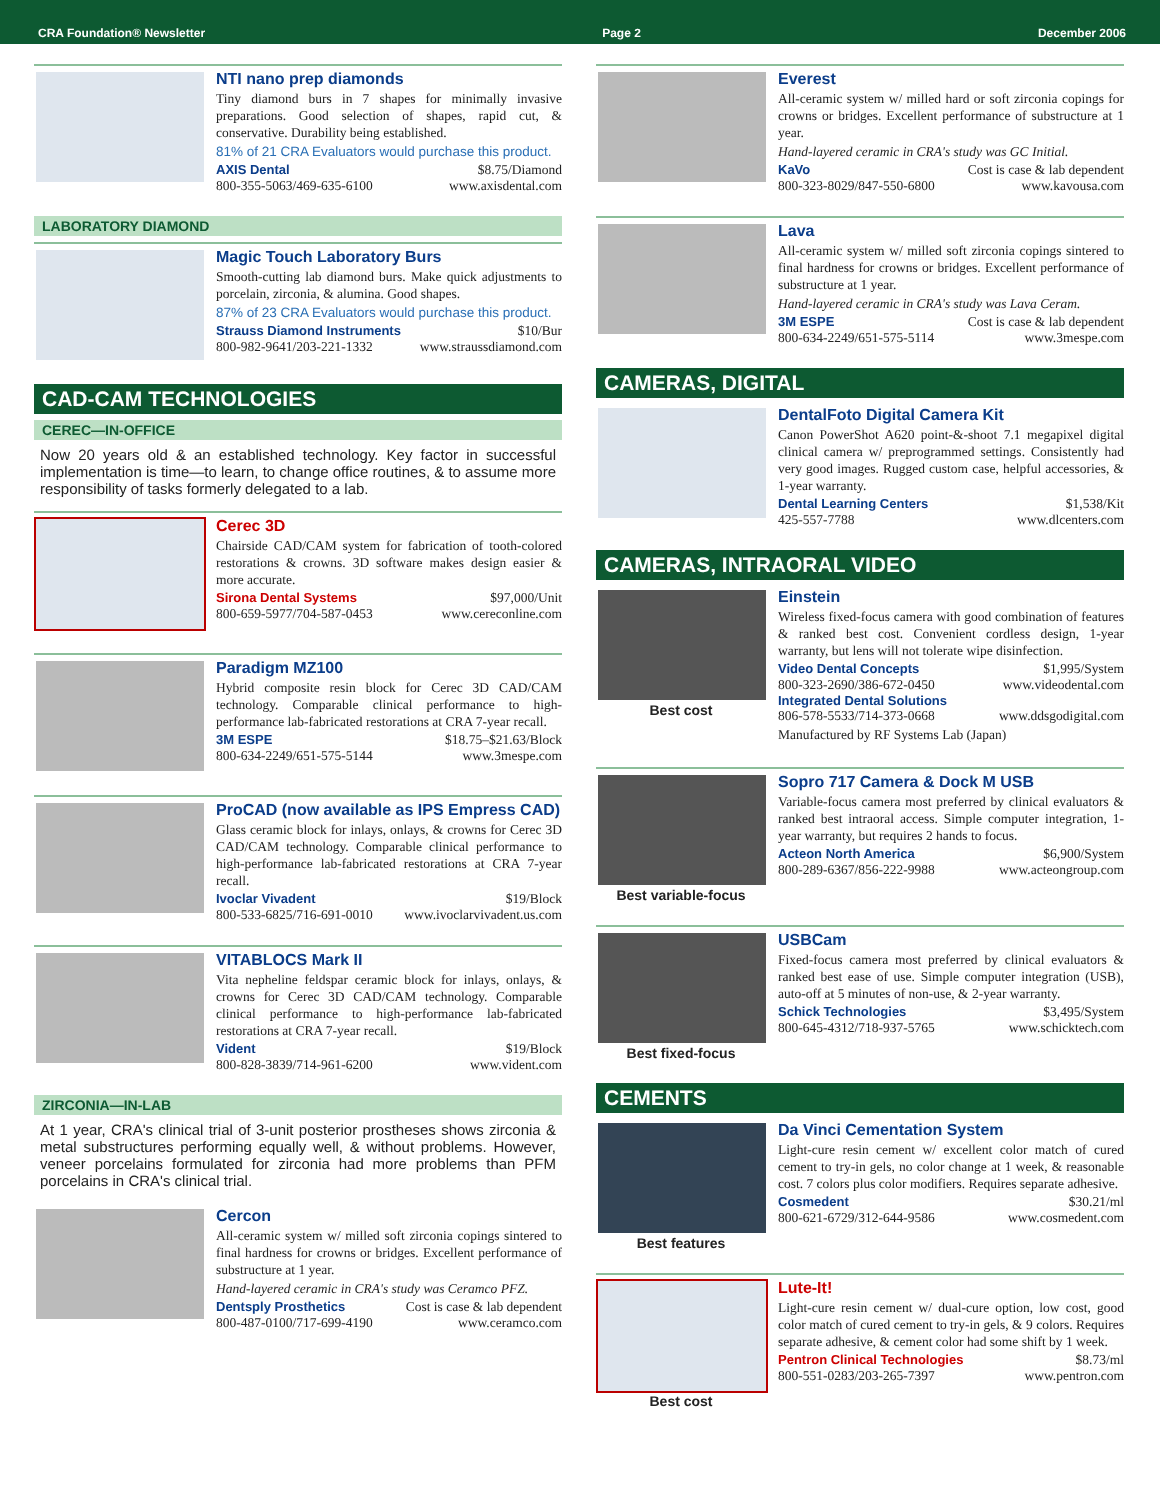CRA Foundation® Newsletter Page 2 December 2006
NTI nano prep diamonds
Tiny diamond burs in 7 shapes for minimally invasive preparations. Good selection of shapes, rapid cut, & conservative. Durability being established.
81% of 21 CRA Evaluators would purchase this product.
AXIS Dental $8.75/Diamond
800-355-5063/469-635-6100 www.axisdental.com
LABORATORY DIAMOND
Magic Touch Laboratory Burs
Smooth-cutting lab diamond burs. Make quick adjustments to porcelain, zirconia, & alumina. Good shapes.
87% of 23 CRA Evaluators would purchase this product.
Strauss Diamond Instruments $10/Bur
800-982-9641/203-221-1332 www.straussdiamond.com
CAD-CAM TECHNOLOGIES
CEREC—IN-OFFICE
Now 20 years old & an established technology. Key factor in successful implementation is time—to learn, to change office routines, & to assume more responsibility of tasks formerly delegated to a lab.
Cerec 3D
Chairside CAD/CAM system for fabrication of tooth-colored restorations & crowns. 3D software makes design easier & more accurate.
Sirona Dental Systems $97,000/Unit
800-659-5977/704-587-0453 www.cereconline.com
Paradigm MZ100
Hybrid composite resin block for Cerec 3D CAD/CAM technology. Comparable clinical performance to high-performance lab-fabricated restorations at CRA 7-year recall.
3M ESPE $18.75–$21.63/Block
800-634-2249/651-575-5144 www.3mespe.com
ProCAD (now available as IPS Empress CAD)
Glass ceramic block for inlays, onlays, & crowns for Cerec 3D CAD/CAM technology. Comparable clinical performance to high-performance lab-fabricated restorations at CRA 7-year recall.
Ivoclar Vivadent $19/Block
800-533-6825/716-691-0010 www.ivoclarvivadent.us.com
VITABLOCS Mark II
Vita nepheline feldspar ceramic block for inlays, onlays, & crowns for Cerec 3D CAD/CAM technology. Comparable clinical performance to high-performance lab-fabricated restorations at CRA 7-year recall.
Vident $19/Block
800-828-3839/714-961-6200 www.vident.com
ZIRCONIA—IN-LAB
At 1 year, CRA's clinical trial of 3-unit posterior prostheses shows zirconia & metal substructures performing equally well, & without problems. However, veneer porcelains formulated for zirconia had more problems than PFM porcelains in CRA's clinical trial.
Cercon
All-ceramic system w/ milled soft zirconia copings sintered to final hardness for crowns or bridges. Excellent performance of substructure at 1 year.
Hand-layered ceramic in CRA's study was Ceramco PFZ.
Dentsply Prosthetics Cost is case & lab dependent
800-487-0100/717-699-4190 www.ceramco.com
Everest
All-ceramic system w/ milled hard or soft zirconia copings for crowns or bridges. Excellent performance of substructure at 1 year.
Hand-layered ceramic in CRA's study was GC Initial.
KaVo Cost is case & lab dependent
800-323-8029/847-550-6800 www.kavousa.com
Lava
All-ceramic system w/ milled soft zirconia copings sintered to final hardness for crowns or bridges. Excellent performance of substructure at 1 year.
Hand-layered ceramic in CRA's study was Lava Ceram.
3M ESPE Cost is case & lab dependent
800-634-2249/651-575-5114 www.3mespe.com
CAMERAS, DIGITAL
DentalFoto Digital Camera Kit
Canon PowerShot A620 point-&-shoot 7.1 megapixel digital clinical camera w/ preprogrammed settings. Consistently had very good images. Rugged custom case, helpful accessories, & 1-year warranty.
Dental Learning Centers $1,538/Kit
425-557-7788 www.dlcenters.com
CAMERAS, INTRAORAL VIDEO
Best cost Einstein
Wireless fixed-focus camera with good combination of features & ranked best cost. Convenient cordless design, 1-year warranty, but lens will not tolerate wipe disinfection.
Video Dental Concepts $1,995/System
800-323-2690/386-672-0450 www.videodental.com
Integrated Dental Solutions
806-578-5533/714-373-0668 www.ddsgodigital.com
Manufactured by RF Systems Lab (Japan)
Best variable-focus Sopro 717 Camera & Dock M USB
Variable-focus camera most preferred by clinical evaluators & ranked best intraoral access. Simple computer integration, 1-year warranty, but requires 2 hands to focus.
Acteon North America $6,900/System
800-289-6367/856-222-9988 www.acteongroup.com
Best fixed-focus USBCam
Fixed-focus camera most preferred by clinical evaluators & ranked best ease of use. Simple computer integration (USB), auto-off at 5 minutes of non-use, & 2-year warranty.
Schick Technologies $3,495/System
800-645-4312/718-937-5765 www.schicktech.com
CEMENTS
Best features Da Vinci Cementation System
Light-cure resin cement w/ excellent color match of cured cement to try-in gels, no color change at 1 week, & reasonable cost. 7 colors plus color modifiers. Requires separate adhesive.
Cosmedent $30.21/ml
800-621-6729/312-644-9586 www.cosmedent.com
Best cost Lute-It!
Light-cure resin cement w/ dual-cure option, low cost, good color match of cured cement to try-in gels, & 9 colors. Requires separate adhesive, & cement color had some shift by 1 week.
Pentron Clinical Technologies $8.73/ml
800-551-0283/203-265-7397 www.pentron.com